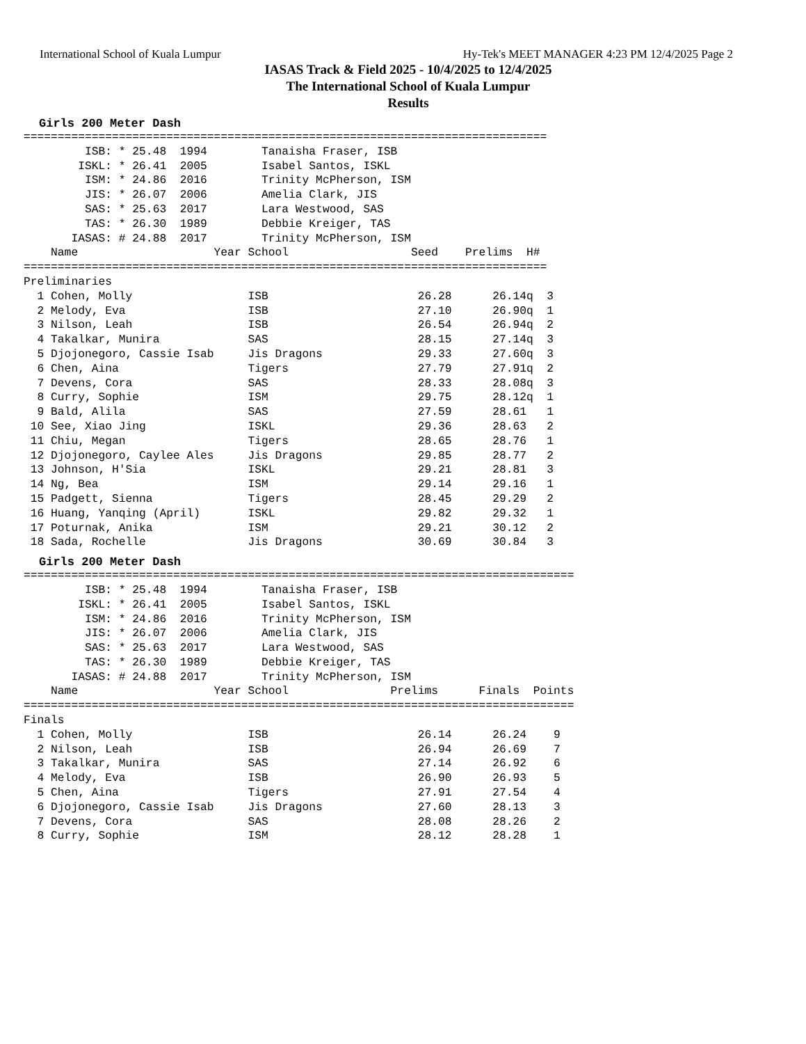International School of Kuala Lumpur Hy-Tek's MEET MANAGER 4:23 PM 12/4/2025 Page 2
IASAS Track & Field 2025 - 10/4/2025 to 12/4/2025
The International School of Kuala Lumpur
Results
Girls 200 Meter Dash
=============================================================================
         ISB: * 25.48  1994        Tanaisha Fraser, ISB
        ISKL: * 26.41  2005        Isabel Santos, ISKL
         ISM: * 24.86  2016        Trinity McPherson, ISM
         JIS: * 26.07  2006        Amelia Clark, JIS
         SAS: * 25.63  2017        Lara Westwood, SAS
         TAS: * 26.30  1989        Debbie Kreiger, TAS
       IASAS: # 24.88  2017        Trinity McPherson, ISM
    Name                    Year School                  Seed    Prelims  H#
=============================================================================
Preliminaries
  1 Cohen, Molly                 ISB                      26.28      26.14q  3
  2 Melody, Eva                  ISB                      27.10      26.90q  1
  3 Nilson, Leah                 ISB                      26.54      26.94q  2
  4 Takalkar, Munira             SAS                      28.15      27.14q  3
  5 Djojonegoro, Cassie Isab     Jis Dragons              29.33      27.60q  3
  6 Chen, Aina                   Tigers                   27.79      27.91q  2
  7 Devens, Cora                 SAS                      28.33      28.08q  3
  8 Curry, Sophie                ISM                      29.75      28.12q  1
  9 Bald, Alila                  SAS                      27.59      28.61   1
 10 See, Xiao Jing               ISKL                     29.36      28.63   2
 11 Chiu, Megan                  Tigers                   28.65      28.76   1
 12 Djojonegoro, Caylee Ales     Jis Dragons              29.85      28.77   2
 13 Johnson, H'Sia               ISKL                     29.21      28.81   3
 14 Ng, Bea                      ISM                      29.14      29.16   1
 15 Padgett, Sienna              Tigers                   28.45      29.29   2
 16 Huang, Yanqing (April)       ISKL                     29.82      29.32   1
 17 Poturnak, Anika              ISM                      29.21      30.12   2
 18 Sada, Rochelle               Jis Dragons              30.69      30.84   3
Girls 200 Meter Dash
=================================================================================
         ISB: * 25.48  1994        Tanaisha Fraser, ISB
        ISKL: * 26.41  2005        Isabel Santos, ISKL
         ISM: * 24.86  2016        Trinity McPherson, ISM
         JIS: * 26.07  2006        Amelia Clark, JIS
         SAS: * 25.63  2017        Lara Westwood, SAS
         TAS: * 26.30  1989        Debbie Kreiger, TAS
       IASAS: # 24.88  2017        Trinity McPherson, ISM
    Name                    Year School               Prelims      Finals  Points
=================================================================================
Finals
  1 Cohen, Molly                 ISB                      26.14      26.24    9
  2 Nilson, Leah                 ISB                      26.94      26.69    7
  3 Takalkar, Munira             SAS                      27.14      26.92    6
  4 Melody, Eva                  ISB                      26.90      26.93    5
  5 Chen, Aina                   Tigers                   27.91      27.54    4
  6 Djojonegoro, Cassie Isab     Jis Dragons              27.60      28.13    3
  7 Devens, Cora                 SAS                      28.08      28.26    2
  8 Curry, Sophie                ISM                      28.12      28.28    1